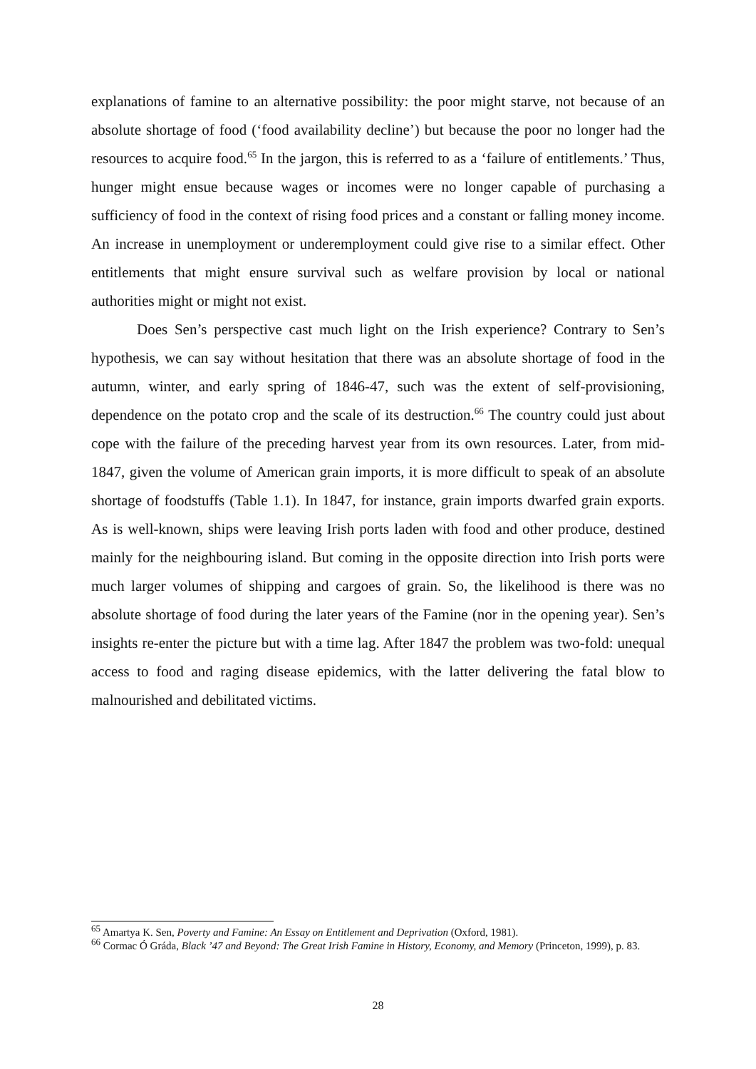explanations of famine to an alternative possibility: the poor might starve, not because of an absolute shortage of food (‘food availability decline’) but because the poor no longer had the resources to acquire food.<sup>65</sup> In the jargon, this is referred to as a ‘failure of entitlements.’ Thus, hunger might ensue because wages or incomes were no longer capable of purchasing a sufficiency of food in the context of rising food prices and a constant or falling money income. An increase in unemployment or underemployment could give rise to a similar effect. Other entitlements that might ensure survival such as welfare provision by local or national authorities might or might not exist.
Does Sen’s perspective cast much light on the Irish experience? Contrary to Sen’s hypothesis, we can say without hesitation that there was an absolute shortage of food in the autumn, winter, and early spring of 1846-47, such was the extent of self-provisioning, dependence on the potato crop and the scale of its destruction.<sup>66</sup> The country could just about cope with the failure of the preceding harvest year from its own resources. Later, from mid-1847, given the volume of American grain imports, it is more difficult to speak of an absolute shortage of foodstuffs (Table 1.1). In 1847, for instance, grain imports dwarfed grain exports. As is well-known, ships were leaving Irish ports laden with food and other produce, destined mainly for the neighbouring island. But coming in the opposite direction into Irish ports were much larger volumes of shipping and cargoes of grain. So, the likelihood is there was no absolute shortage of food during the later years of the Famine (nor in the opening year). Sen’s insights re-enter the picture but with a time lag. After 1847 the problem was two-fold: unequal access to food and raging disease epidemics, with the latter delivering the fatal blow to malnourished and debilitated victims.
<sup>65</sup> Amartya K. Sen, Poverty and Famine: An Essay on Entitlement and Deprivation (Oxford, 1981).
<sup>66</sup> Cormac Ó Gráda, Black ’47 and Beyond: The Great Irish Famine in History, Economy, and Memory (Princeton, 1999), p. 83.
28